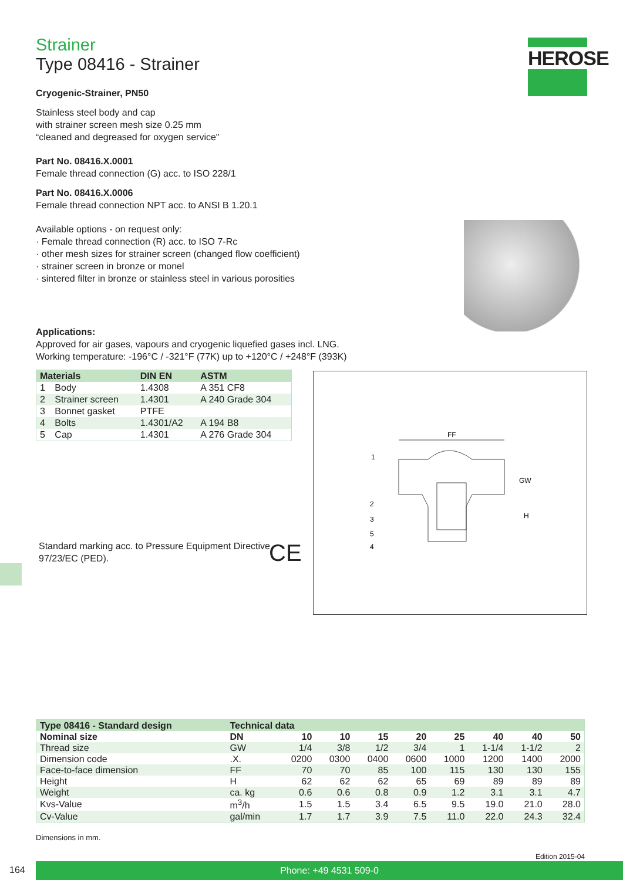HEROSE
Strainer
Type 08416 - Strainer
Cryogenic-Strainer, PN50
Stainless steel body and cap
with strainer screen mesh size 0.25 mm
“cleaned and degreased for oxygen service"
Part No. 08416.X.0001
Female thread connection (G) acc. to ISO 228/1
Part No. 08416.X.0006
Female thread connection NPT acc. to ANSI B 1.20.1
Available options - on request only:
· Female thread connection (R) acc. to ISO 7-Rc
· other mesh sizes for strainer screen (changed flow coefficient)
· strainer screen in bronze or monel
· sintered filter in bronze or stainless steel in various porosities
Applications:
Approved for air gases, vapours and cryogenic liquefied gases incl. LNG.
Working temperature: -196°C / -321°F (77K) up to +120°C / +248°F (393K)
| Materials | | DIN EN | ASTM |
| --- | --- | --- | --- |
| 1 | Body | 1.4308 | A 351 CF8 |
| 2 | Strainer screen | 1.4301 | A 240 Grade 304 |
| 3 | Bonnet gasket | PTFE | |
| 4 | Bolts | 1.4301/A2 | A 194 B8 |
| 5 | Cap | 1.4301 | A 276 Grade 304 |
FF
1
2
3
5
4
GW
H
Standard marking acc. to Pressure Equipment Directive 97/23/EC (PED).
CE
| Type 08416 - Standard design | Technical data | | | | | | | | |
| --- | --- | --- | --- | --- | --- | --- | --- | --- | --- |
| Nominal size | DN | 10 | 10 | 15 | 20 | 25 | 40 | 40 | 50 |
| Thread size | GW | 1/4 | 3/8 | 1/2 | 3/4 | 1 | 1-1/4 | 1-1/2 | 2 |
| Dimension code | .X. | 0200 | 0300 | 0400 | 0600 | 1000 | 1200 | 1400 | 2000 |
| Face-to-face dimension | FF | 70 | 70 | 85 | 100 | 115 | 130 | 130 | 155 |
| Height | H | 62 | 62 | 62 | 65 | 69 | 89 | 89 | 89 |
| Weight | ca. kg | 0.6 | 0.6 | 0.8 | 0.9 | 1.2 | 3.1 | 3.1 | 4.7 |
| Kvs-Value | m<sup>3</sup>/h | 1.5 | 1.5 | 3.4 | 6.5 | 9.5 | 19.0 | 21.0 | 28.0 |
| Cv-Value | gal/min | 1.7 | 1.7 | 3.9 | 7.5 | 11.0 | 22.0 | 24.3 | 32.4 |
Dimensions in mm.
Edition 2015-04
164 Phone: +49 4531 509-0